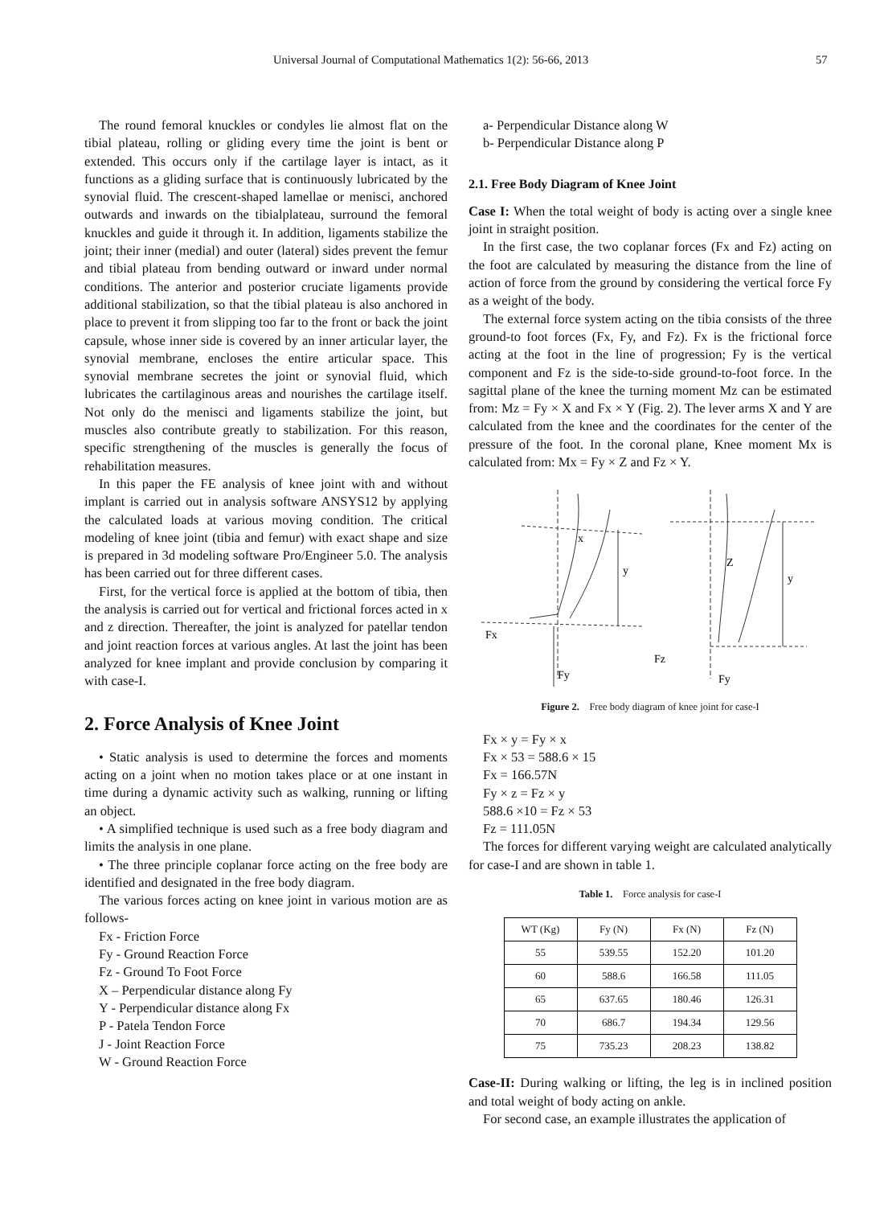Universal Journal of Computational Mathematics 1(2): 56-66, 2013 57
The round femoral knuckles or condyles lie almost flat on the tibial plateau, rolling or gliding every time the joint is bent or extended. This occurs only if the cartilage layer is intact, as it functions as a gliding surface that is continuously lubricated by the synovial fluid. The crescent-shaped lamellae or menisci, anchored outwards and inwards on the tibialplateau, surround the femoral knuckles and guide it through it. In addition, ligaments stabilize the joint; their inner (medial) and outer (lateral) sides prevent the femur and tibial plateau from bending outward or inward under normal conditions. The anterior and posterior cruciate ligaments provide additional stabilization, so that the tibial plateau is also anchored in place to prevent it from slipping too far to the front or back the joint capsule, whose inner side is covered by an inner articular layer, the synovial membrane, encloses the entire articular space. This synovial membrane secretes the joint or synovial fluid, which lubricates the cartilaginous areas and nourishes the cartilage itself. Not only do the menisci and ligaments stabilize the joint, but muscles also contribute greatly to stabilization. For this reason, specific strengthening of the muscles is generally the focus of rehabilitation measures.
In this paper the FE analysis of knee joint with and without implant is carried out in analysis software ANSYS12 by applying the calculated loads at various moving condition. The critical modeling of knee joint (tibia and femur) with exact shape and size is prepared in 3d modeling software Pro/Engineer 5.0. The analysis has been carried out for three different cases.
First, for the vertical force is applied at the bottom of tibia, then the analysis is carried out for vertical and frictional forces acted in x and z direction. Thereafter, the joint is analyzed for patellar tendon and joint reaction forces at various angles. At last the joint has been analyzed for knee implant and provide conclusion by comparing it with case-I.
2. Force Analysis of Knee Joint
• Static analysis is used to determine the forces and moments acting on a joint when no motion takes place or at one instant in time during a dynamic activity such as walking, running or lifting an object.
• A simplified technique is used such as a free body diagram and limits the analysis in one plane.
• The three principle coplanar force acting on the free body are identified and designated in the free body diagram.
The various forces acting on knee joint in various motion are as follows-
Fx - Friction Force
Fy - Ground Reaction Force
Fz - Ground To Foot Force
X – Perpendicular distance along Fy
Y - Perpendicular distance along Fx
P - Patela Tendon Force
J - Joint Reaction Force
W - Ground Reaction Force
a- Perpendicular Distance along W
b- Perpendicular Distance along P
2.1. Free Body Diagram of Knee Joint
Case I: When the total weight of body is acting over a single knee joint in straight position.
In the first case, the two coplanar forces (Fx and Fz) acting on the foot are calculated by measuring the distance from the line of action of force from the ground by considering the vertical force Fy as a weight of the body.
The external force system acting on the tibia consists of the three ground-to foot forces (Fx, Fy, and Fz). Fx is the frictional force acting at the foot in the line of progression; Fy is the vertical component and Fz is the side-to-side ground-to-foot force. In the sagittal plane of the knee the turning moment Mz can be estimated from: Mz = Fy × X and Fx × Y (Fig. 2). The lever arms X and Y are calculated from the knee and the coordinates for the center of the pressure of the foot. In the coronal plane, Knee moment Mx is calculated from: Mx = Fy × Z and Fz × Y.
Fx
Fy
y
x
Fz
Fy
y
Z
Figure 2. Free body diagram of knee joint for case-I
Fx × y = Fy × x
Fx × 53 = 588.6 × 15
Fx = 166.57N
Fy × z = Fz × y
588.6 ×10 = Fz × 53
Fz = 111.05N
The forces for different varying weight are calculated analytically for case-I and are shown in table 1.
Table 1. Force analysis for case-I
| WT (Kg) | Fy (N) | Fx (N) | Fz (N) |
| --- | --- | --- | --- |
| 55 | 539.55 | 152.20 | 101.20 |
| 60 | 588.6 | 166.58 | 111.05 |
| 65 | 637.65 | 180.46 | 126.31 |
| 70 | 686.7 | 194.34 | 129.56 |
| 75 | 735.23 | 208.23 | 138.82 |
Case-II: During walking or lifting, the leg is in inclined position and total weight of body acting on ankle.
For second case, an example illustrates the application of